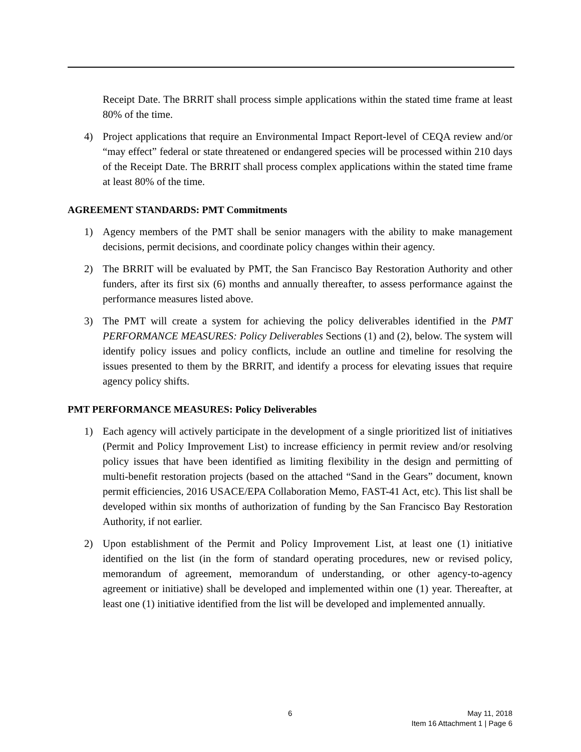Receipt Date. The BRRIT shall process simple applications within the stated time frame at least 80% of the time.
4) Project applications that require an Environmental Impact Report-level of CEQA review and/or “may effect” federal or state threatened or endangered species will be processed within 210 days of the Receipt Date. The BRRIT shall process complex applications within the stated time frame at least 80% of the time.
AGREEMENT STANDARDS: PMT Commitments
1) Agency members of the PMT shall be senior managers with the ability to make management decisions, permit decisions, and coordinate policy changes within their agency.
2) The BRRIT will be evaluated by PMT, the San Francisco Bay Restoration Authority and other funders, after its first six (6) months and annually thereafter, to assess performance against the performance measures listed above.
3) The PMT will create a system for achieving the policy deliverables identified in the PMT PERFORMANCE MEASURES: Policy Deliverables Sections (1) and (2), below. The system will identify policy issues and policy conflicts, include an outline and timeline for resolving the issues presented to them by the BRRIT, and identify a process for elevating issues that require agency policy shifts.
PMT PERFORMANCE MEASURES: Policy Deliverables
1) Each agency will actively participate in the development of a single prioritized list of initiatives (Permit and Policy Improvement List) to increase efficiency in permit review and/or resolving policy issues that have been identified as limiting flexibility in the design and permitting of multi-benefit restoration projects (based on the attached “Sand in the Gears” document, known permit efficiencies, 2016 USACE/EPA Collaboration Memo, FAST-41 Act, etc). This list shall be developed within six months of authorization of funding by the San Francisco Bay Restoration Authority, if not earlier.
2) Upon establishment of the Permit and Policy Improvement List, at least one (1) initiative identified on the list (in the form of standard operating procedures, new or revised policy, memorandum of agreement, memorandum of understanding, or other agency-to-agency agreement or initiative) shall be developed and implemented within one (1) year. Thereafter, at least one (1) initiative identified from the list will be developed and implemented annually.
6
May 11, 2018
Item 16 Attachment 1 | Page 6